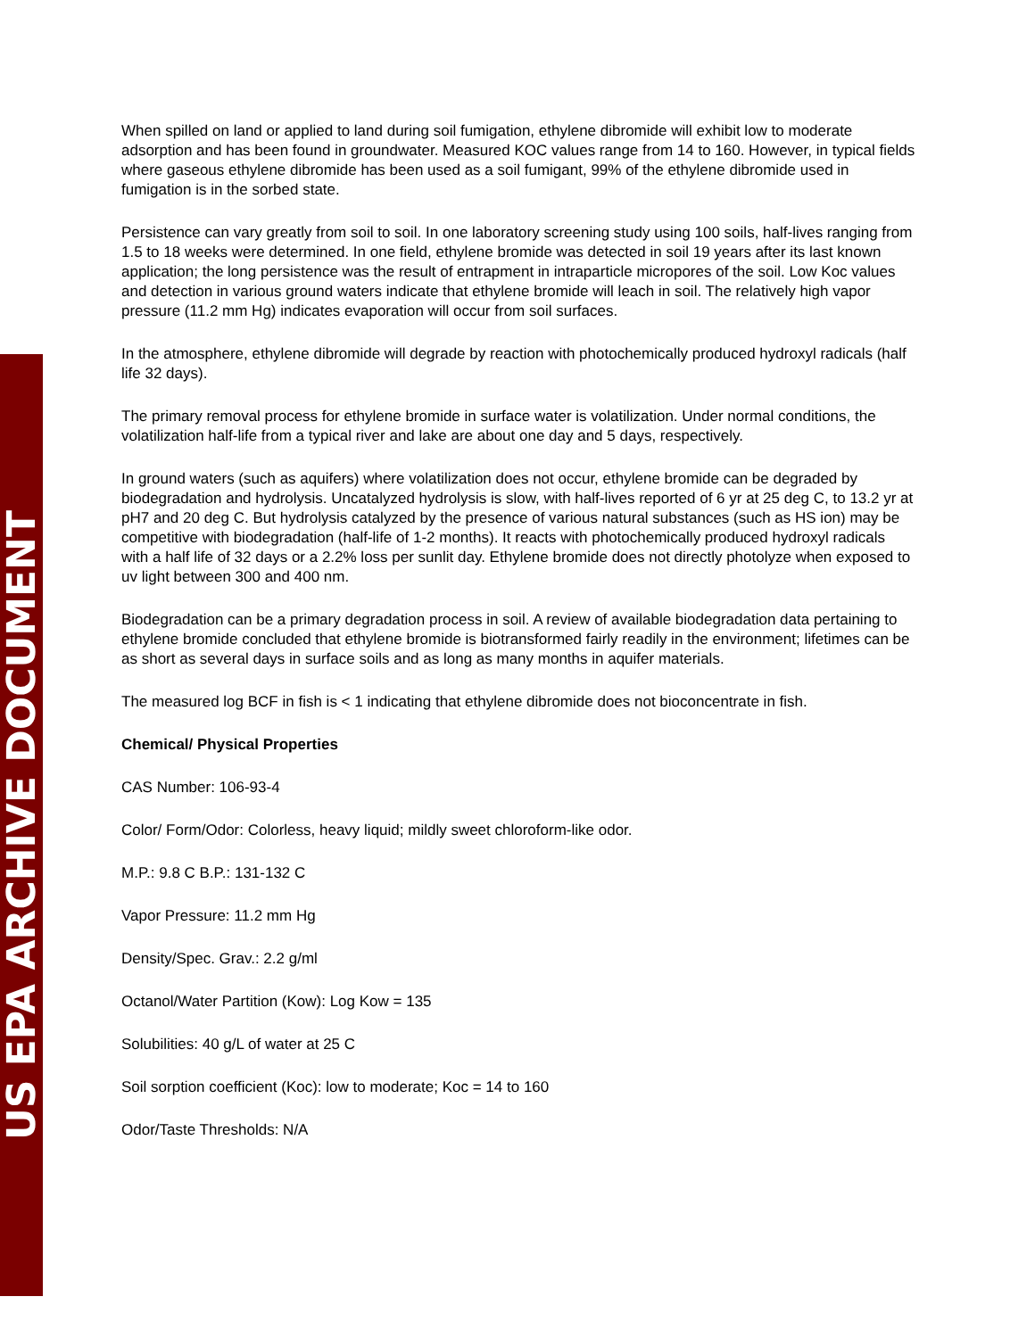US EPA ARCHIVE DOCUMENT
When spilled on land or applied to land during soil fumigation, ethylene dibromide will exhibit low to moderate adsorption and has been found in groundwater. Measured KOC values range from 14 to 160. However, in typical fields where gaseous ethylene dibromide has been used as a soil fumigant, 99% of the ethylene dibromide used in fumigation is in the sorbed state.
Persistence can vary greatly from soil to soil. In one laboratory screening study using 100 soils, half-lives ranging from 1.5 to 18 weeks were determined. In one field, ethylene bromide was detected in soil 19 years after its last known application; the long persistence was the result of entrapment in intraparticle micropores of the soil. Low Koc values and detection in various ground waters indicate that ethylene bromide will leach in soil. The relatively high vapor pressure (11.2 mm Hg) indicates evaporation will occur from soil surfaces.
In the atmosphere, ethylene dibromide will degrade by reaction with photochemically produced hydroxyl radicals (half life 32 days).
The primary removal process for ethylene bromide in surface water is volatilization. Under normal conditions, the volatilization half-life from a typical river and lake are about one day and 5 days, respectively.
In ground waters (such as aquifers) where volatilization does not occur, ethylene bromide can be degraded by biodegradation and hydrolysis. Uncatalyzed hydrolysis is slow, with half-lives reported of 6 yr at 25 deg C, to 13.2 yr at pH7 and 20 deg C. But hydrolysis catalyzed by the presence of various natural substances (such as HS ion) may be competitive with biodegradation (half-life of 1-2 months). It reacts with photochemically produced hydroxyl radicals with a half life of 32 days or a 2.2% loss per sunlit day. Ethylene bromide does not directly photolyze when exposed to uv light between 300 and 400 nm.
Biodegradation can be a primary degradation process in soil. A review of available biodegradation data pertaining to ethylene bromide concluded that ethylene bromide is biotransformed fairly readily in the environment; lifetimes can be as short as several days in surface soils and as long as many months in aquifer materials.
The measured log BCF in fish is < 1 indicating that ethylene dibromide does not bioconcentrate in fish.
Chemical/ Physical Properties
CAS Number: 106-93-4
Color/ Form/Odor: Colorless, heavy liquid; mildly sweet chloroform-like odor.
M.P.: 9.8 C B.P.: 131-132 C
Vapor Pressure: 11.2 mm Hg
Density/Spec. Grav.: 2.2 g/ml
Octanol/Water Partition (Kow): Log Kow = 135
Solubilities: 40 g/L of water at 25 C
Soil sorption coefficient (Koc): low to moderate; Koc = 14 to 160
Odor/Taste Thresholds: N/A